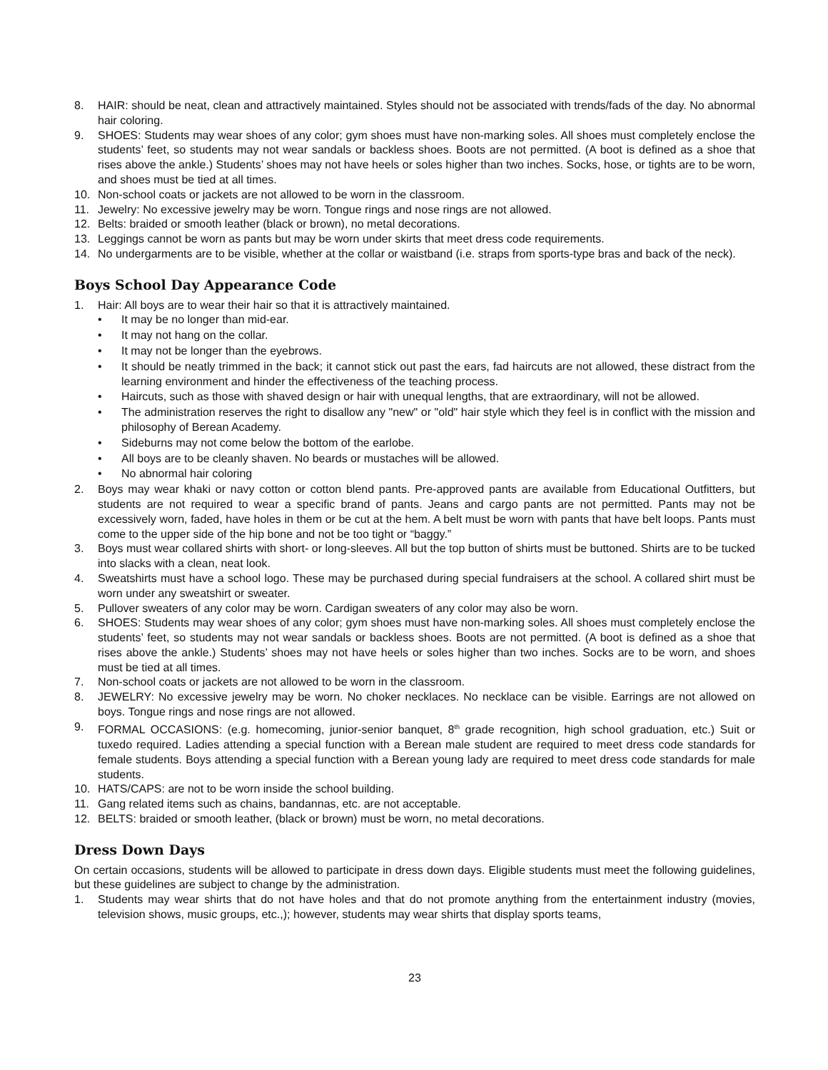8. HAIR: should be neat, clean and attractively maintained. Styles should not be associated with trends/fads of the day. No abnormal hair coloring.
9. SHOES: Students may wear shoes of any color; gym shoes must have non-marking soles. All shoes must completely enclose the students’ feet, so students may not wear sandals or backless shoes. Boots are not permitted. (A boot is defined as a shoe that rises above the ankle.) Students’ shoes may not have heels or soles higher than two inches. Socks, hose, or tights are to be worn, and shoes must be tied at all times.
10. Non-school coats or jackets are not allowed to be worn in the classroom.
11. Jewelry: No excessive jewelry may be worn. Tongue rings and nose rings are not allowed.
12. Belts: braided or smooth leather (black or brown), no metal decorations.
13. Leggings cannot be worn as pants but may be worn under skirts that meet dress code requirements.
14. No undergarments are to be visible, whether at the collar or waistband (i.e. straps from sports-type bras and back of the neck).
Boys School Day Appearance Code
1. Hair: All boys are to wear their hair so that it is attractively maintained.
• It may be no longer than mid-ear.
• It may not hang on the collar.
• It may not be longer than the eyebrows.
• It should be neatly trimmed in the back; it cannot stick out past the ears, fad haircuts are not allowed, these distract from the learning environment and hinder the effectiveness of the teaching process.
• Haircuts, such as those with shaved design or hair with unequal lengths, that are extraordinary, will not be allowed.
• The administration reserves the right to disallow any "new" or "old" hair style which they feel is in conflict with the mission and philosophy of Berean Academy.
• Sideburns may not come below the bottom of the earlobe.
• All boys are to be cleanly shaven. No beards or mustaches will be allowed.
• No abnormal hair coloring
2. Boys may wear khaki or navy cotton or cotton blend pants. Pre-approved pants are available from Educational Outfitters, but students are not required to wear a specific brand of pants. Jeans and cargo pants are not permitted. Pants may not be excessively worn, faded, have holes in them or be cut at the hem. A belt must be worn with pants that have belt loops. Pants must come to the upper side of the hip bone and not be too tight or “baggy.”
3. Boys must wear collared shirts with short- or long-sleeves. All but the top button of shirts must be buttoned. Shirts are to be tucked into slacks with a clean, neat look.
4. Sweatshirts must have a school logo. These may be purchased during special fundraisers at the school. A collared shirt must be worn under any sweatshirt or sweater.
5. Pullover sweaters of any color may be worn. Cardigan sweaters of any color may also be worn.
6. SHOES: Students may wear shoes of any color; gym shoes must have non-marking soles. All shoes must completely enclose the students’ feet, so students may not wear sandals or backless shoes. Boots are not permitted. (A boot is defined as a shoe that rises above the ankle.) Students’ shoes may not have heels or soles higher than two inches. Socks are to be worn, and shoes must be tied at all times.
7. Non-school coats or jackets are not allowed to be worn in the classroom.
8. JEWELRY: No excessive jewelry may be worn. No choker necklaces. No necklace can be visible. Earrings are not allowed on boys. Tongue rings and nose rings are not allowed.
9. FORMAL OCCASIONS: (e.g. homecoming, junior-senior banquet, 8<sup>th</sup> grade recognition, high school graduation, etc.) Suit or tuxedo required. Ladies attending a special function with a Berean male student are required to meet dress code standards for female students. Boys attending a special function with a Berean young lady are required to meet dress code standards for male students.
10. HATS/CAPS: are not to be worn inside the school building.
11. Gang related items such as chains, bandannas, etc. are not acceptable.
12. BELTS: braided or smooth leather, (black or brown) must be worn, no metal decorations.
Dress Down Days
On certain occasions, students will be allowed to participate in dress down days. Eligible students must meet the following guidelines, but these guidelines are subject to change by the administration.
1. Students may wear shirts that do not have holes and that do not promote anything from the entertainment industry (movies, television shows, music groups, etc.,); however, students may wear shirts that display sports teams,
23